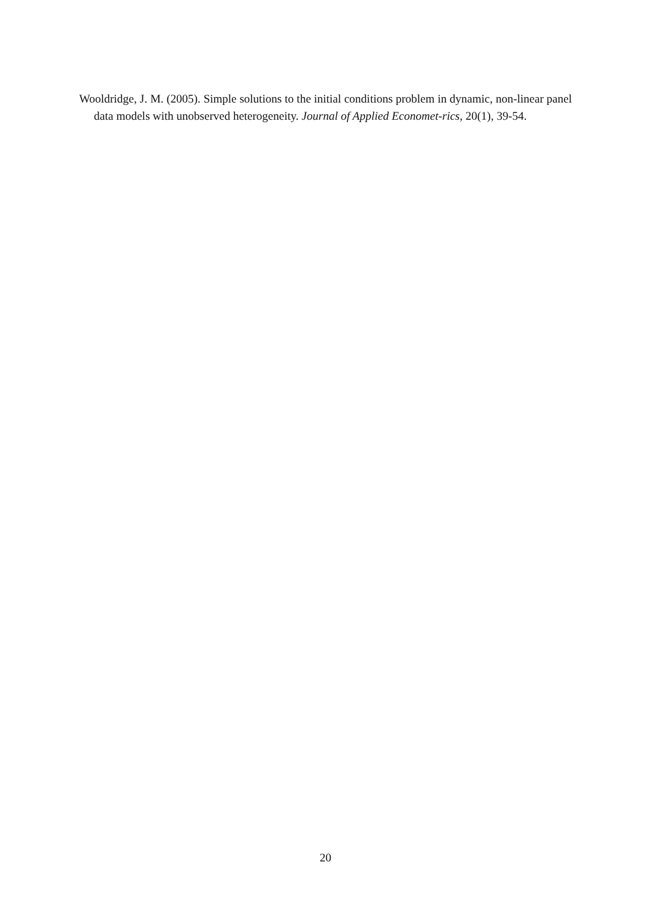Wooldridge, J. M. (2005). Simple solutions to the initial conditions problem in dynamic, non-linear panel data models with unobserved heterogeneity. Journal of Applied Economet-rics, 20(1), 39-54.
20